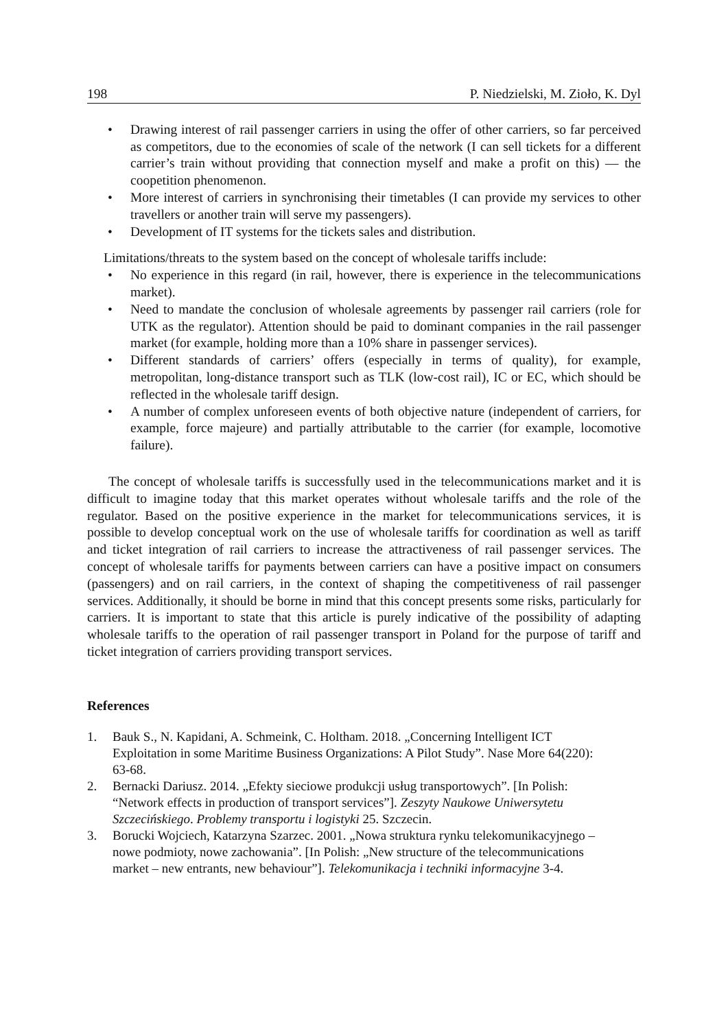198 P. Niedzielski, M. Zioło, K. Dyl
• Drawing interest of rail passenger carriers in using the offer of other carriers, so far perceived as competitors, due to the economies of scale of the network (I can sell tickets for a different carrier’s train without providing that connection myself and make a profit on this) — the coopetition phenomenon.
• More interest of carriers in synchronising their timetables (I can provide my services to other travellers or another train will serve my passengers).
• Development of IT systems for the tickets sales and distribution.
Limitations/threats to the system based on the concept of wholesale tariffs include:
• No experience in this regard (in rail, however, there is experience in the telecommunications market).
• Need to mandate the conclusion of wholesale agreements by passenger rail carriers (role for UTK as the regulator). Attention should be paid to dominant companies in the rail passenger market (for example, holding more than a 10% share in passenger services).
• Different standards of carriers’ offers (especially in terms of quality), for example, metropolitan, long-distance transport such as TLK (low-cost rail), IC or EC, which should be reflected in the wholesale tariff design.
• A number of complex unforeseen events of both objective nature (independent of carriers, for example, force majeure) and partially attributable to the carrier (for example, locomotive failure).
The concept of wholesale tariffs is successfully used in the telecommunications market and it is difficult to imagine today that this market operates without wholesale tariffs and the role of the regulator. Based on the positive experience in the market for telecommunications services, it is possible to develop conceptual work on the use of wholesale tariffs for coordination as well as tariff and ticket integration of rail carriers to increase the attractiveness of rail passenger services. The concept of wholesale tariffs for payments between carriers can have a positive impact on consumers (passengers) and on rail carriers, in the context of shaping the competitiveness of rail passenger services. Additionally, it should be borne in mind that this concept presents some risks, particularly for carriers. It is important to state that this article is purely indicative of the possibility of adapting wholesale tariffs to the operation of rail passenger transport in Poland for the purpose of tariff and ticket integration of carriers providing transport services.
References
1. Bauk S., N. Kapidani, A. Schmeink, C. Holtham. 2018. „Concerning Intelligent ICT Exploitation in some Maritime Business Organizations: A Pilot Study”. Nase More 64(220): 63-68.
2. Bernacki Dariusz. 2014. „Efekty sieciowe produkcji usług transportowych”. [In Polish: “Network effects in production of transport services”]. Zeszyty Naukowe Uniwersytetu Szczecińskiego. Problemy transportu i logistyki 25. Szczecin.
3. Borucki Wojciech, Katarzyna Szarzec. 2001. „Nowa struktura rynku telekomunikacyjnego – nowe podmioty, nowe zachowania”. [In Polish: „New structure of the telecommunications market – new entrants, new behaviour”]. Telekomunikacja i techniki informacyjne 3-4.